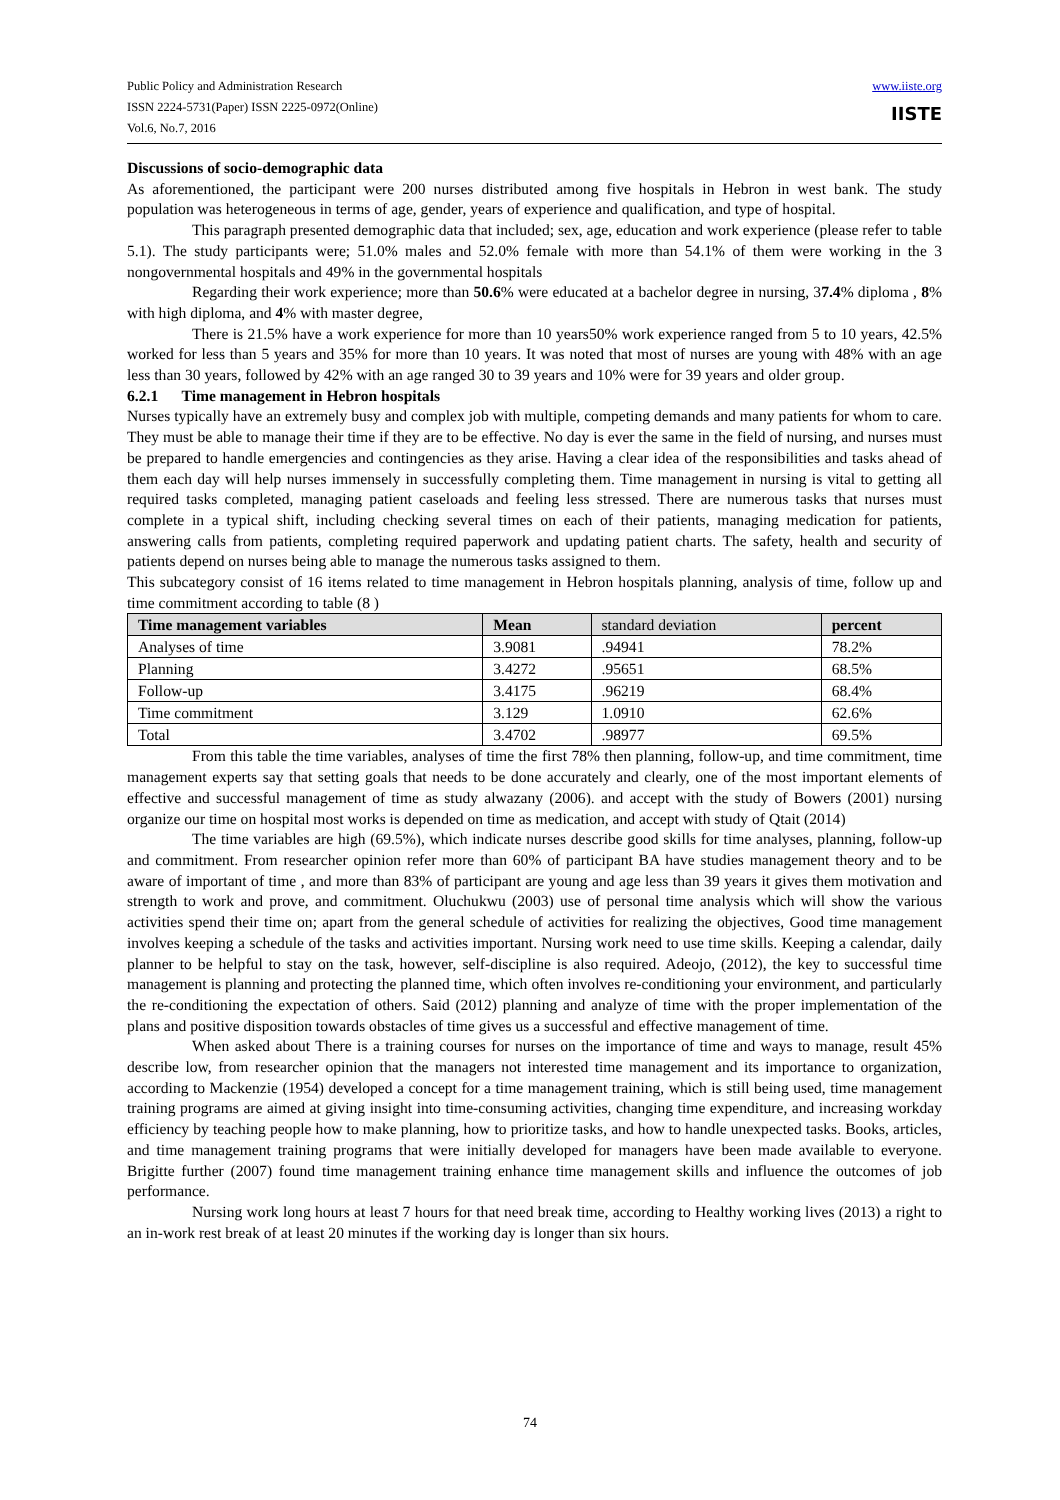Public Policy and Administration Research
ISSN 2224-5731(Paper) ISSN 2225-0972(Online)
Vol.6, No.7, 2016
www.iiste.org
IISTE
Discussions of socio-demographic data
As aforementioned, the participant were 200 nurses distributed among five hospitals in Hebron in west bank. The study population was heterogeneous in terms of age, gender, years of experience and qualification, and type of hospital.
This paragraph presented demographic data that included; sex, age, education and work experience (please refer to table 5.1). The study participants were; 51.0% males and 52.0% female with more than 54.1% of them were working in the 3 nongovernmental hospitals and 49% in the governmental hospitals
Regarding their work experience; more than 50.6% were educated at a bachelor degree in nursing, 37.4% diploma , 8% with high diploma, and 4% with master degree,
There is 21.5% have a work experience for more than 10 years50% work experience ranged from 5 to 10 years, 42.5% worked for less than 5 years and 35% for more than 10 years. It was noted that most of nurses are young with 48% with an age less than 30 years, followed by 42% with an age ranged 30 to 39 years and 10% were for 39 years and older group.
6.2.1 Time management in Hebron hospitals
Nurses typically have an extremely busy and complex job with multiple, competing demands and many patients for whom to care. They must be able to manage their time if they are to be effective. No day is ever the same in the field of nursing, and nurses must be prepared to handle emergencies and contingencies as they arise. Having a clear idea of the responsibilities and tasks ahead of them each day will help nurses immensely in successfully completing them. Time management in nursing is vital to getting all required tasks completed, managing patient caseloads and feeling less stressed. There are numerous tasks that nurses must complete in a typical shift, including checking several times on each of their patients, managing medication for patients, answering calls from patients, completing required paperwork and updating patient charts. The safety, health and security of patients depend on nurses being able to manage the numerous tasks assigned to them.
This subcategory consist of 16 items related to time management in Hebron hospitals planning, analysis of time, follow up and time commitment according to table (8 )
| Time management variables | Mean | standard deviation | percent |
| --- | --- | --- | --- |
| Analyses of time | 3.9081 | .94941 | 78.2% |
| Planning | 3.4272 | .95651 | 68.5% |
| Follow-up | 3.4175 | .96219 | 68.4% |
| Time commitment | 3.129 | 1.0910 | 62.6% |
| Total | 3.4702 | .98977 | 69.5% |
From this table the time variables, analyses of time the first 78% then planning, follow-up, and time commitment, time management experts say that setting goals that needs to be done accurately and clearly, one of the most important elements of effective and successful management of time as study alwazany (2006). and accept with the study of Bowers (2001) nursing organize our time on hospital most works is depended on time as medication, and accept with study of Qtait (2014)
The time variables are high (69.5%), which indicate nurses describe good skills for time analyses, planning, follow-up and commitment. From researcher opinion refer more than 60% of participant BA have studies management theory and to be aware of important of time , and more than 83% of participant are young and age less than 39 years it gives them motivation and strength to work and prove, and commitment. Oluchukwu (2003) use of personal time analysis which will show the various activities spend their time on; apart from the general schedule of activities for realizing the objectives, Good time management involves keeping a schedule of the tasks and activities important. Nursing work need to use time skills. Keeping a calendar, daily planner to be helpful to stay on the task, however, self-discipline is also required. Adeojo, (2012), the key to successful time management is planning and protecting the planned time, which often involves re-conditioning your environment, and particularly the re-conditioning the expectation of others. Said (2012) planning and analyze of time with the proper implementation of the plans and positive disposition towards obstacles of time gives us a successful and effective management of time.
When asked about There is a training courses for nurses on the importance of time and ways to manage, result 45% describe low, from researcher opinion that the managers not interested time management and its importance to organization, according to Mackenzie (1954) developed a concept for a time management training, which is still being used, time management training programs are aimed at giving insight into time-consuming activities, changing time expenditure, and increasing workday efficiency by teaching people how to make planning, how to prioritize tasks, and how to handle unexpected tasks. Books, articles, and time management training programs that were initially developed for managers have been made available to everyone. Brigitte further (2007) found time management training enhance time management skills and influence the outcomes of job performance.
Nursing work long hours at least 7 hours for that need break time, according to Healthy working lives (2013) a right to an in-work rest break of at least 20 minutes if the working day is longer than six hours.
74